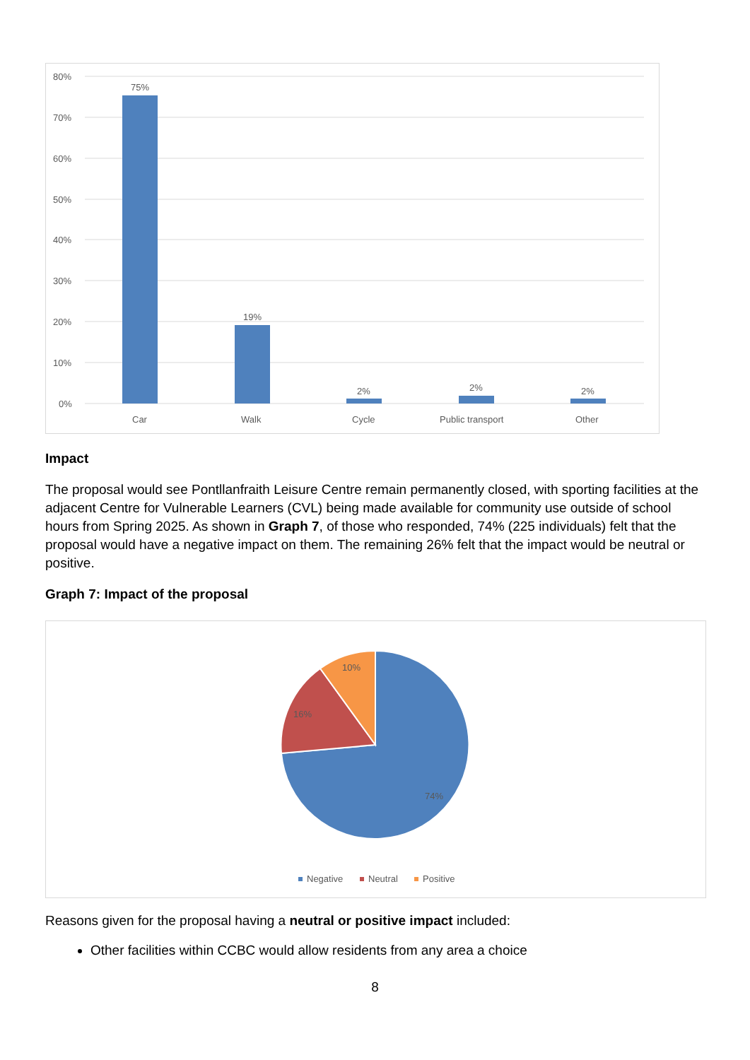80%
70%
60%
50%
40%
30%
20%
10%
0%
75%
19%
2%
2%
2%
Car
Walk
Cycle
Public transport
Other
Impact
The proposal would see Pontllanfraith Leisure Centre remain permanently closed, with sporting facilities at the adjacent Centre for Vulnerable Learners (CVL) being made available for community use outside of school hours from Spring 2025. As shown in Graph 7, of those who responded, 74% (225 individuals) felt that the proposal would have a negative impact on them. The remaining 26% felt that the impact would be neutral or positive.
Graph 7: Impact of the proposal
10%
16%
74%
Negative
Neutral
Positive
Reasons given for the proposal having a neutral or positive impact included:
Other facilities within CCBC would allow residents from any area a choice
8